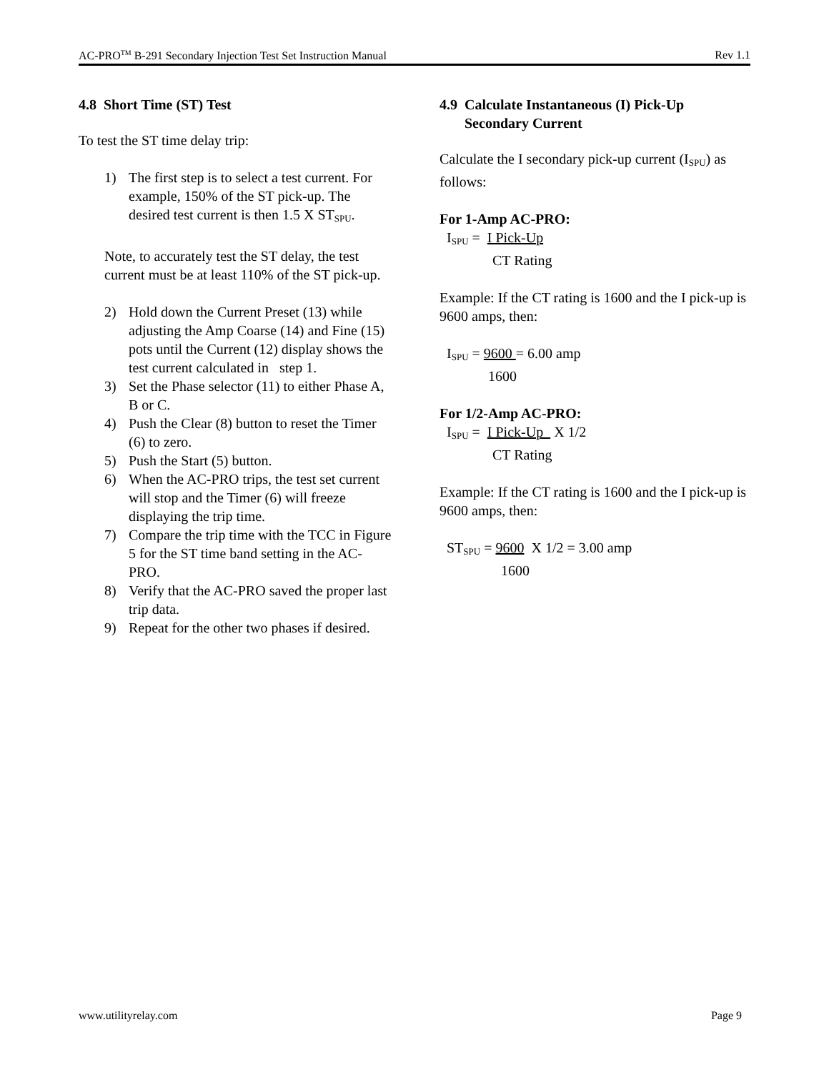AC-PRO<sup>TM</sup> B-291 Secondary Injection Test Set Instruction Manual Rev 1.1
4.8 Short Time (ST) Test
To test the ST time delay trip:
1) The first step is to select a test current. For example, 150% of the ST pick-up. The desired test current is then 1.5 X ST<sub>SPU</sub>.
Note, to accurately test the ST delay, the test current must be at least 110% of the ST pick-up.
2) Hold down the Current Preset (13) while adjusting the Amp Coarse (14) and Fine (15) pots until the Current (12) display shows the test current calculated in step 1.
3) Set the Phase selector (11) to either Phase A, B or C.
4) Push the Clear (8) button to reset the Timer (6) to zero.
5) Push the Start (5) button.
6) When the AC-PRO trips, the test set current will stop and the Timer (6) will freeze displaying the trip time.
7) Compare the trip time with the TCC in Figure 5 for the ST time band setting in the AC-PRO.
8) Verify that the AC-PRO saved the proper last trip data.
9) Repeat for the other two phases if desired.
4.9 Calculate Instantaneous (I) Pick-Up
Secondary Current
Calculate the I secondary pick-up current (I<sub>SPU</sub>) as follows:
For 1-Amp AC-PRO:
I<sub>SPU</sub> = I Pick-Up
CT Rating
Example: If the CT rating is 1600 and the I pick-up is 9600 amps, then:
I<sub>SPU</sub> = 9600 = 6.00 amp
1600
For 1/2-Amp AC-PRO:
I<sub>SPU</sub> = I Pick-Up X 1/2
CT Rating
Example: If the CT rating is 1600 and the I pick-up is 9600 amps, then:
ST<sub>SPU</sub> = 9600 X 1/2 = 3.00 amp
1600
www.utilityrelay.com Page 9